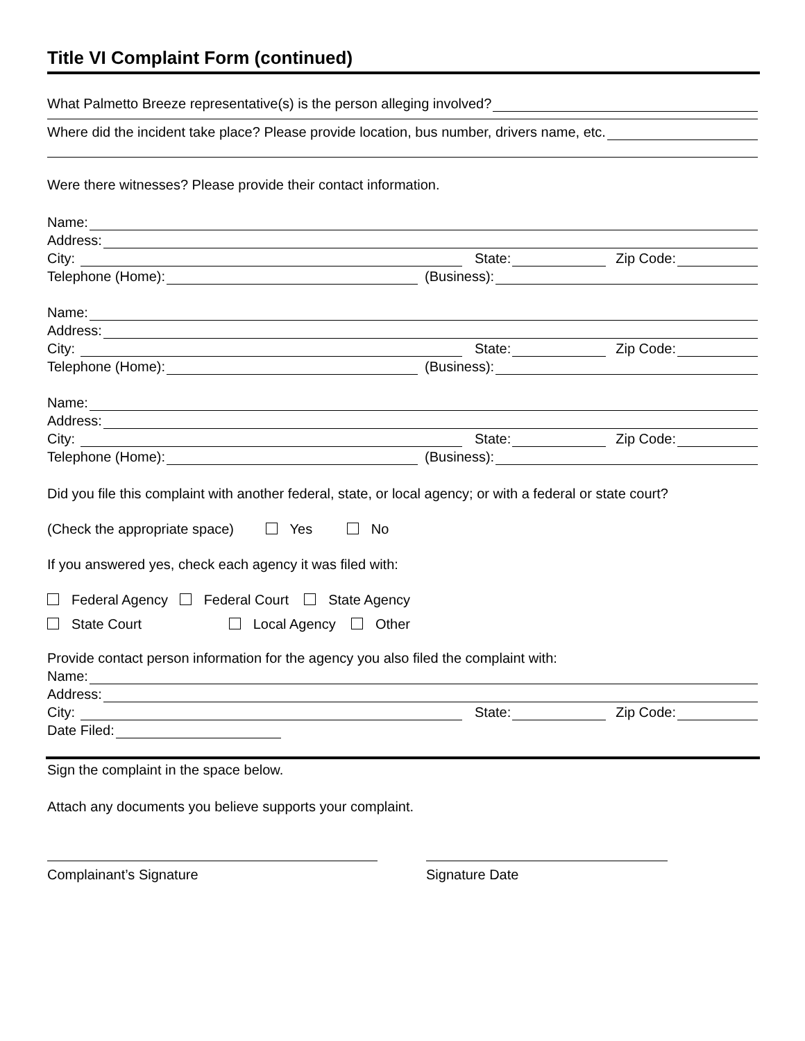Title VI Complaint Form (continued)
What Palmetto Breeze representative(s) is the person alleging involved?
Where did the incident take place? Please provide location, bus number, drivers name, etc.
Were there witnesses? Please provide their contact information.
Name:
Address:
City: State: Zip Code:
Telephone (Home): (Business):
Name:
Address:
City: State: Zip Code:
Telephone (Home): (Business):
Name:
Address:
City: State: Zip Code:
Telephone (Home): (Business):
Did you file this complaint with another federal, state, or local agency; or with a federal or state court?
(Check the appropriate space) Yes No
If you answered yes, check each agency it was filed with:
Federal Agency Federal Court State Agency
State Court Local Agency Other
Provide contact person information for the agency you also filed the complaint with:
Name:
Address:
City: State: Zip Code:
Date Filed:
Sign the complaint in the space below.
Attach any documents you believe supports your complaint.
Complainant’s Signature Signature Date